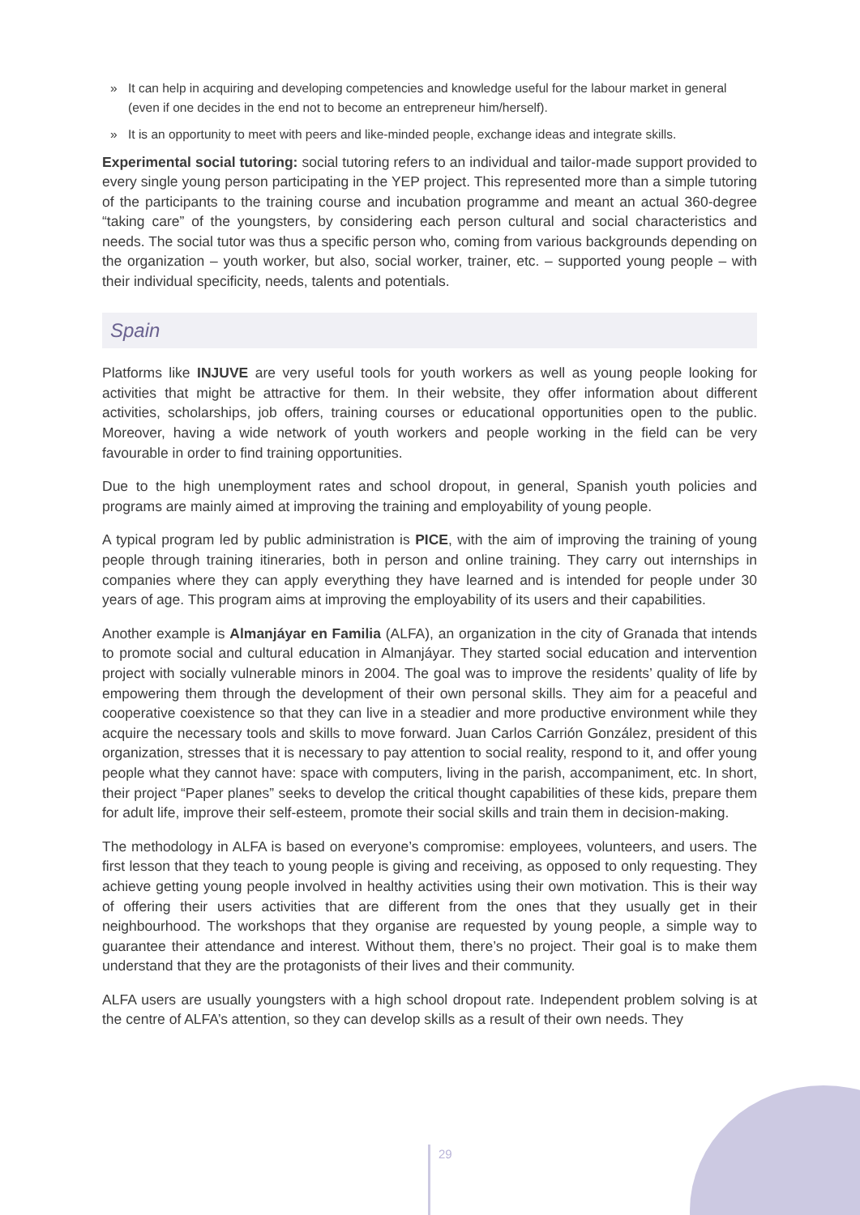» It can help in acquiring and developing competencies and knowledge useful for the labour market in general (even if one decides in the end not to become an entrepreneur him/herself).
» It is an opportunity to meet with peers and like-minded people, exchange ideas and integrate skills.
Experimental social tutoring: social tutoring refers to an individual and tailor-made support provided to every single young person participating in the YEP project. This represented more than a simple tutoring of the participants to the training course and incubation programme and meant an actual 360-degree “taking care” of the youngsters, by considering each person cultural and social characteristics and needs. The social tutor was thus a specific person who, coming from various backgrounds depending on the organization – youth worker, but also, social worker, trainer, etc. – supported young people – with their individual specificity, needs, talents and potentials.
Spain
Platforms like INJUVE are very useful tools for youth workers as well as young people looking for activities that might be attractive for them. In their website, they offer information about different activities, scholarships, job offers, training courses or educational opportunities open to the public. Moreover, having a wide network of youth workers and people working in the field can be very favourable in order to find training opportunities.
Due to the high unemployment rates and school dropout, in general, Spanish youth policies and programs are mainly aimed at improving the training and employability of young people.
A typical program led by public administration is PICE, with the aim of improving the training of young people through training itineraries, both in person and online training. They carry out internships in companies where they can apply everything they have learned and is intended for people under 30 years of age. This program aims at improving the employability of its users and their capabilities.
Another example is Almanjáyar en Familia (ALFA), an organization in the city of Granada that intends to promote social and cultural education in Almanjáyar. They started social education and intervention project with socially vulnerable minors in 2004. The goal was to improve the residents’ quality of life by empowering them through the development of their own personal skills. They aim for a peaceful and cooperative coexistence so that they can live in a steadier and more productive environment while they acquire the necessary tools and skills to move forward. Juan Carlos Carrión González, president of this organization, stresses that it is necessary to pay attention to social reality, respond to it, and offer young people what they cannot have: space with computers, living in the parish, accompaniment, etc. In short, their project “Paper planes” seeks to develop the critical thought capabilities of these kids, prepare them for adult life, improve their self-esteem, promote their social skills and train them in decision-making.
The methodology in ALFA is based on everyone’s compromise: employees, volunteers, and users. The first lesson that they teach to young people is giving and receiving, as opposed to only requesting. They achieve getting young people involved in healthy activities using their own motivation. This is their way of offering their users activities that are different from the ones that they usually get in their neighbourhood. The workshops that they organise are requested by young people, a simple way to guarantee their attendance and interest. Without them, there’s no project. Their goal is to make them understand that they are the protagonists of their lives and their community.
ALFA users are usually youngsters with a high school dropout rate. Independent problem solving is at the centre of ALFA’s attention, so they can develop skills as a result of their own needs. They
29